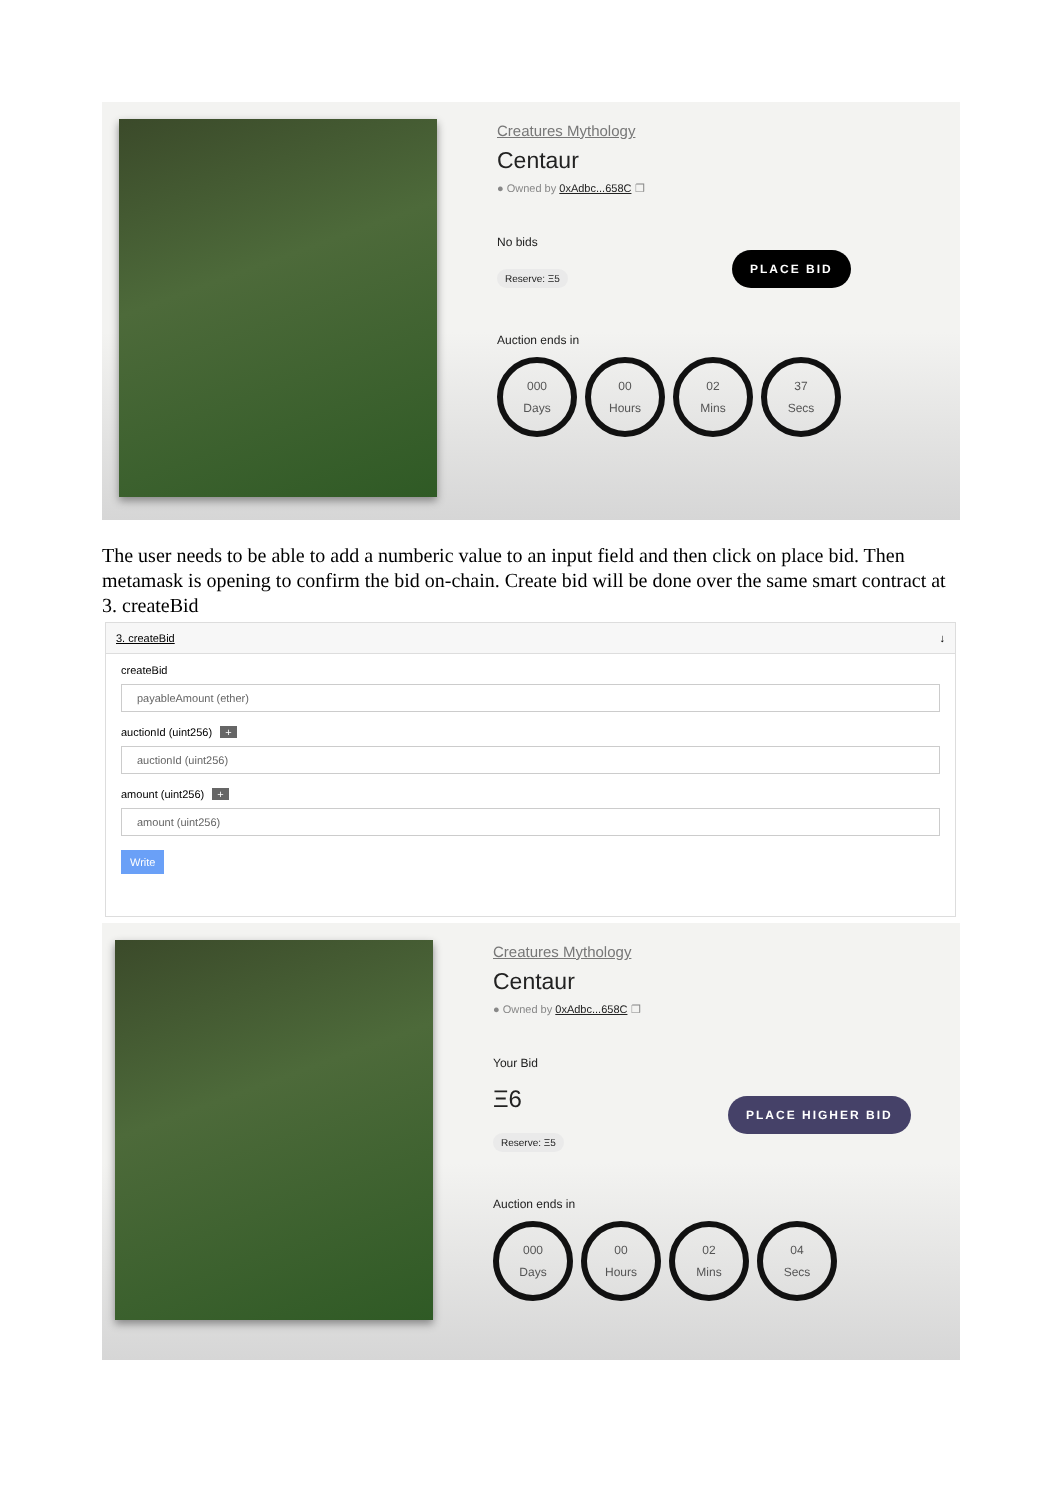Creatures Mythology
Centaur
● Owned by 0xAdbc...658C ❐
No bids
Reserve: Ξ5
PLACE BID
Auction ends in
000
Days
00
Hours
02
Mins
37
Secs
The user needs to be able to add a numberic value to an input field and then click on place bid. Then metamask is opening to confirm the bid on-chain. Create bid will be done over the same smart contract at 3. createBid
3. createBid ↓
createBid
payableAmount (ether)
auctionId (uint256) +
auctionId (uint256)
amount (uint256) +
amount (uint256)
Write
Creatures Mythology
Centaur
● Owned by 0xAdbc...658C ❐
Your Bid
Ξ6
Reserve: Ξ5
PLACE HIGHER BID
Auction ends in
000
Days
00
Hours
02
Mins
04
Secs